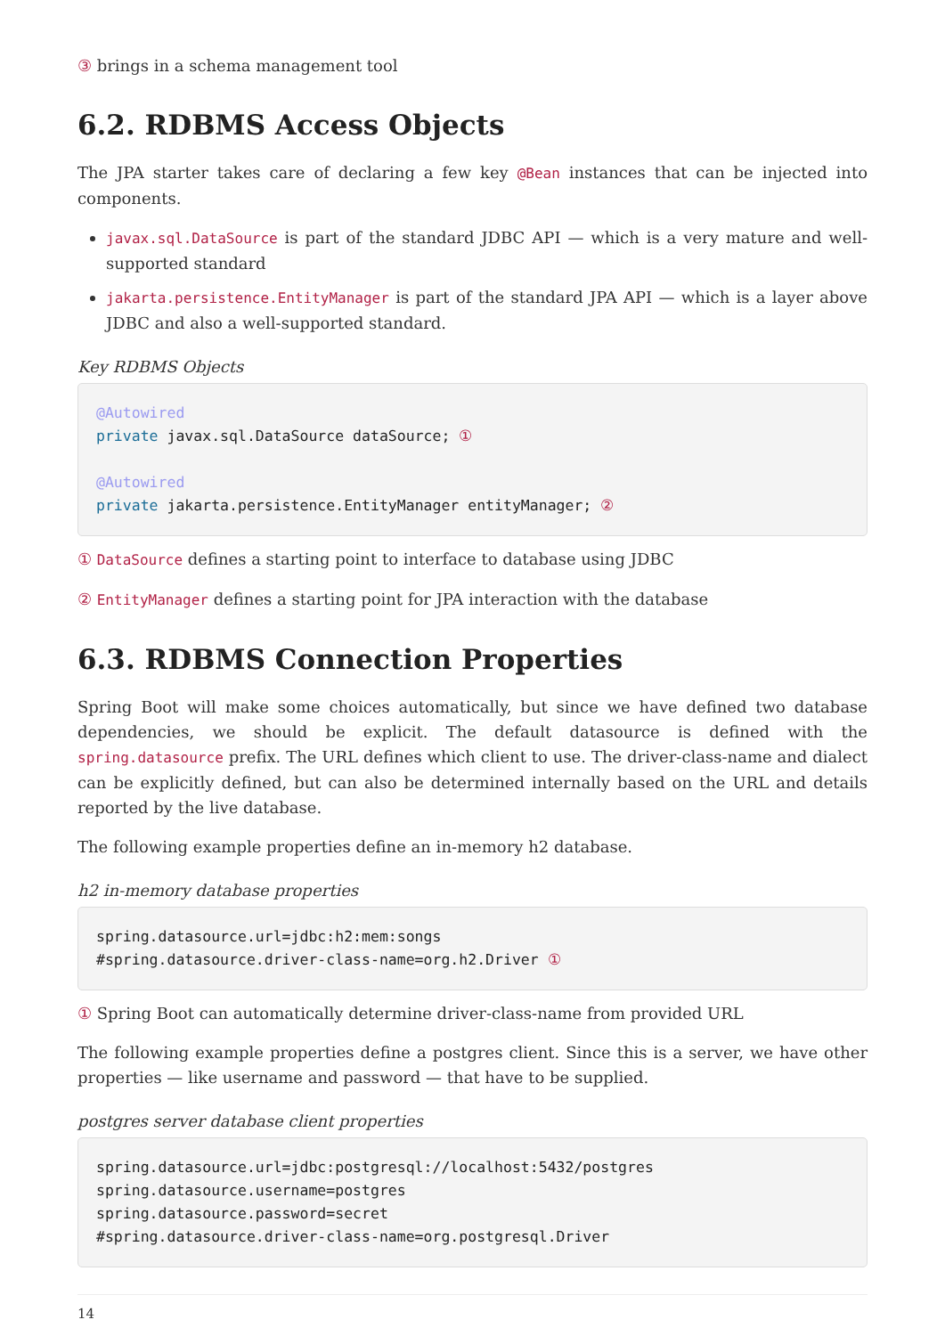③ brings in a schema management tool
6.2. RDBMS Access Objects
The JPA starter takes care of declaring a few key @Bean instances that can be injected into components.
javax.sql.DataSource is part of the standard JDBC API — which is a very mature and well-supported standard
jakarta.persistence.EntityManager is part of the standard JPA API — which is a layer above JDBC and also a well-supported standard.
Key RDBMS Objects
@Autowired
private javax.sql.DataSource dataSource; ①

@Autowired
private jakarta.persistence.EntityManager entityManager; ②
① DataSource defines a starting point to interface to database using JDBC
② EntityManager defines a starting point for JPA interaction with the database
6.3. RDBMS Connection Properties
Spring Boot will make some choices automatically, but since we have defined two database dependencies, we should be explicit. The default datasource is defined with the spring.datasource prefix. The URL defines which client to use. The driver-class-name and dialect can be explicitly defined, but can also be determined internally based on the URL and details reported by the live database.
The following example properties define an in-memory h2 database.
h2 in-memory database properties
spring.datasource.url=jdbc:h2:mem:songs
#spring.datasource.driver-class-name=org.h2.Driver ①
① Spring Boot can automatically determine driver-class-name from provided URL
The following example properties define a postgres client. Since this is a server, we have other properties — like username and password — that have to be supplied.
postgres server database client properties
spring.datasource.url=jdbc:postgresql://localhost:5432/postgres
spring.datasource.username=postgres
spring.datasource.password=secret
#spring.datasource.driver-class-name=org.postgresql.Driver
14